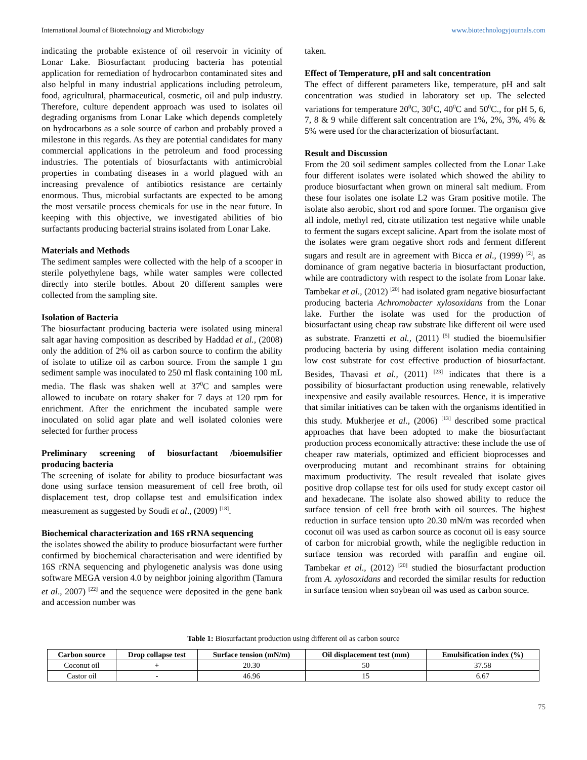International Journal of Biotechnology and Microbiology www.biotechnologyjournals.com
indicating the probable existence of oil reservoir in vicinity of Lonar Lake. Biosurfactant producing bacteria has potential application for remediation of hydrocarbon contaminated sites and also helpful in many industrial applications including petroleum, food, agricultural, pharmaceutical, cosmetic, oil and pulp industry. Therefore, culture dependent approach was used to isolates oil degrading organisms from Lonar Lake which depends completely on hydrocarbons as a sole source of carbon and probably proved a milestone in this regards. As they are potential candidates for many commercial applications in the petroleum and food processing industries. The potentials of biosurfactants with antimicrobial properties in combating diseases in a world plagued with an increasing prevalence of antibiotics resistance are certainly enormous. Thus, microbial surfactants are expected to be among the most versatile process chemicals for use in the near future. In keeping with this objective, we investigated abilities of bio surfactants producing bacterial strains isolated from Lonar Lake.
Materials and Methods
The sediment samples were collected with the help of a scooper in sterile polyethylene bags, while water samples were collected directly into sterile bottles. About 20 different samples were collected from the sampling site.
Isolation of Bacteria
The biosurfactant producing bacteria were isolated using mineral salt agar having composition as described by Haddad et al., (2008) only the addition of 2% oil as carbon source to confirm the ability of isolate to utilize oil as carbon source. From the sample 1 gm sediment sample was inoculated to 250 ml flask containing 100 mL media. The flask was shaken well at 37<sup>0</sup>C and samples were allowed to incubate on rotary shaker for 7 days at 120 rpm for enrichment. After the enrichment the incubated sample were inoculated on solid agar plate and well isolated colonies were selected for further process
Preliminary screening of biosurfactant /bioemulsifier producing bacteria
The screening of isolate for ability to produce biosurfactant was done using surface tension measurement of cell free broth, oil displacement test, drop collapse test and emulsification index measurement as suggested by Soudi et al., (2009) <sup>[18]</sup>.
Biochemical characterization and 16S rRNA sequencing
the isolates showed the ability to produce biosurfactant were further confirmed by biochemical characterisation and were identified by 16S rRNA sequencing and phylogenetic analysis was done using software MEGA version 4.0 by neighbor joining algorithm (Tamura et al., 2007) <sup>[22]</sup> and the sequence were deposited in the gene bank and accession number was
taken.
Effect of Temperature, pH and salt concentration
The effect of different parameters like, temperature, pH and salt concentration was studied in laboratory set up. The selected variations for temperature 20<sup>0</sup>C, 30<sup>0</sup>C, 40<sup>0</sup>C and 50<sup>0</sup>C., for pH 5, 6, 7, 8 & 9 while different salt concentration are 1%, 2%, 3%, 4% & 5% were used for the characterization of biosurfactant.
Result and Discussion
From the 20 soil sediment samples collected from the Lonar Lake four different isolates were isolated which showed the ability to produce biosurfactant when grown on mineral salt medium. From these four isolates one isolate L2 was Gram positive motile. The isolate also aerobic, short rod and spore former. The organism give all indole, methyl red, citrate utilization test negative while unable to ferment the sugars except salicine. Apart from the isolate most of the isolates were gram negative short rods and ferment different sugars and result are in agreement with Bicca et al., (1999) <sup>[2]</sup>, as dominance of gram negative bacteria in biosurfactant production, while are contradictory with respect to the isolate from Lonar lake. Tambekar et al., (2012) <sup>[20]</sup> had isolated gram negative biosurfactant producing bacteria Achromobacter xylosoxidans from the Lonar lake. Further the isolate was used for the production of biosurfactant using cheap raw substrate like different oil were used as substrate. Franzetti et al., (2011) <sup>[5]</sup> studied the bioemulsifier producing bacteria by using different isolation media containing low cost substrate for cost effective production of biosurfactant. Besides, Thavasi et al., (2011) <sup>[23]</sup> indicates that there is a possibility of biosurfactant production using renewable, relatively inexpensive and easily available resources. Hence, it is imperative that similar initiatives can be taken with the organisms identified in this study. Mukherjee et al., (2006) <sup>[13]</sup> described some practical approaches that have been adopted to make the biosurfactant production process economically attractive: these include the use of cheaper raw materials, optimized and efficient bioprocesses and overproducing mutant and recombinant strains for obtaining maximum productivity. The result revealed that isolate gives positive drop collapse test for oils used for study except castor oil and hexadecane. The isolate also showed ability to reduce the surface tension of cell free broth with oil sources. The highest reduction in surface tension upto 20.30 mN/m was recorded when coconut oil was used as carbon source as coconut oil is easy source of carbon for microbial growth, while the negligible reduction in surface tension was recorded with paraffin and engine oil. Tambekar et al., (2012) <sup>[20]</sup> studied the biosurfactant production from A. xylosoxidans and recorded the similar results for reduction in surface tension when soybean oil was used as carbon source.
Table 1: Biosurfactant production using different oil as carbon source
| Carbon source | Drop collapse test | Surface tension (mN/m) | Oil displacement test (mm) | Emulsification index (%) |
| --- | --- | --- | --- | --- |
| Coconut oil | + | 20.30 | 50 | 37.58 |
| Castor oil | - | 46.96 | 15 | 6.67 |
75